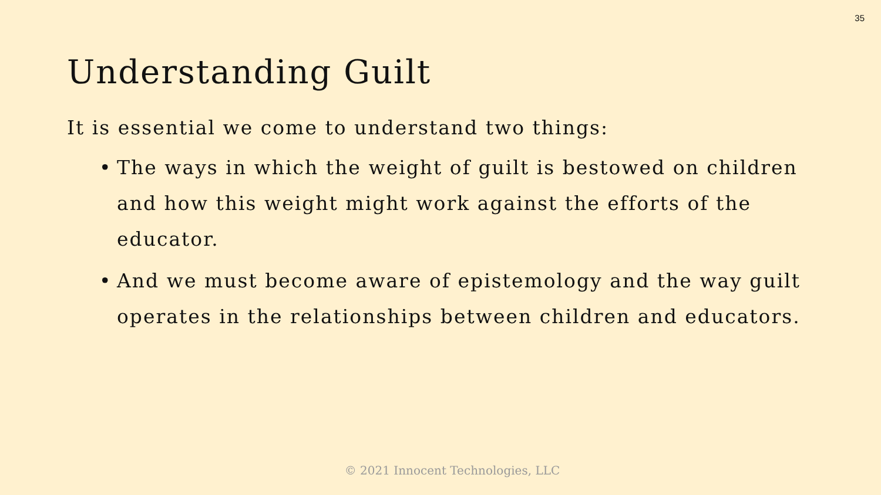35
Understanding Guilt
It is essential we come to understand two things:
• The ways in which the weight of guilt is bestowed on children and how this weight might work against the efforts of the educator.
• And we must become aware of epistemology and the way guilt operates in the relationships between children and educators.
© 2021 Innocent Technologies, LLC